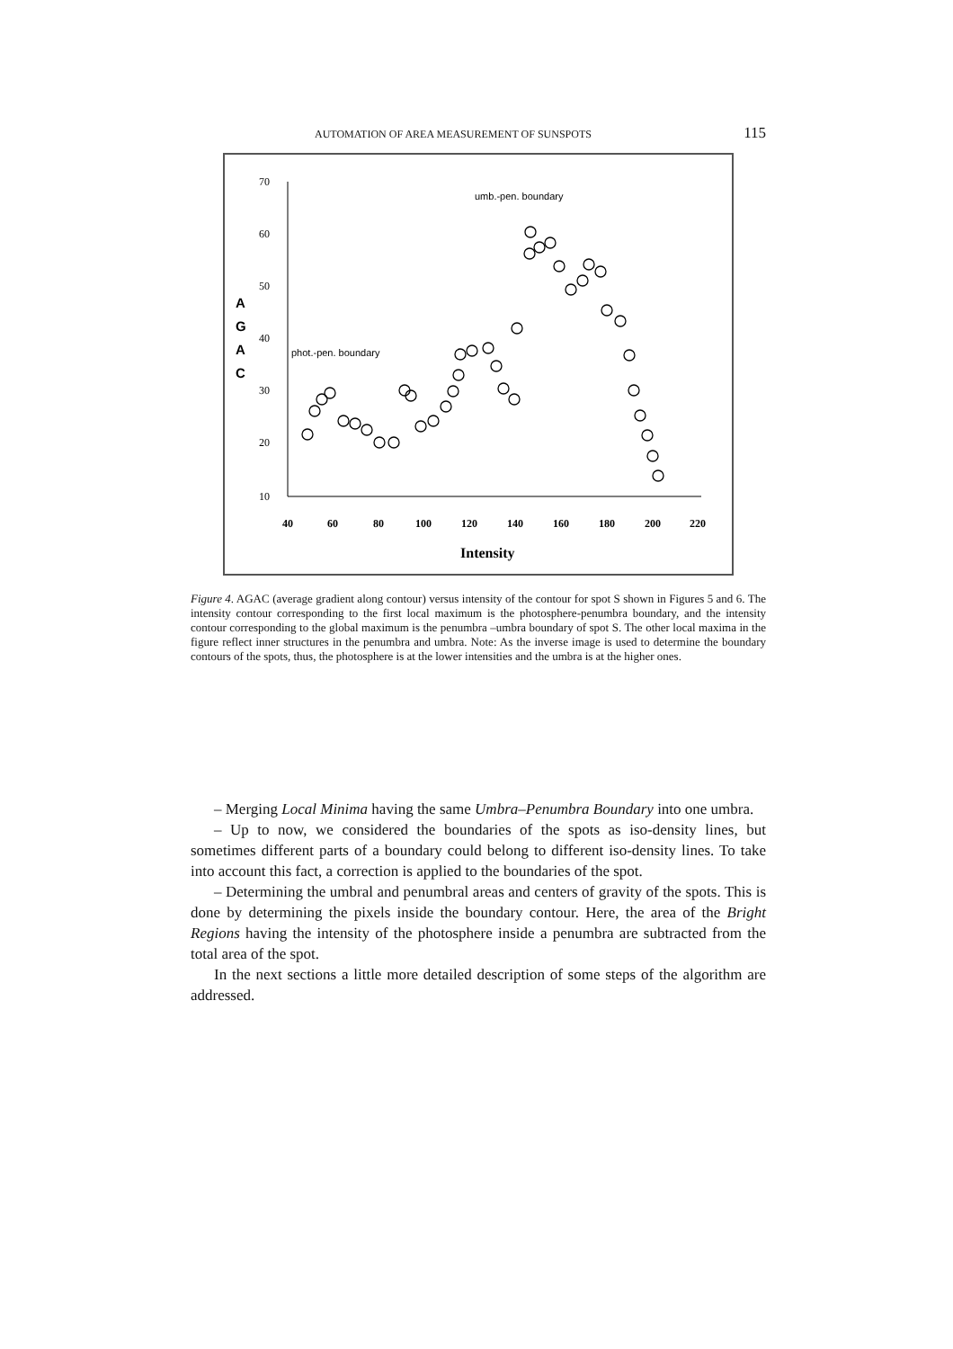AUTOMATION OF AREA MEASUREMENT OF SUNSPOTS 115
70
60
50
40
30
20
10
40
60
80
100
120
140
160
180
200
220
Intensity
A
G
A
C
phot.-pen. boundary
umb.-pen. boundary
Figure 4. AGAC (average gradient along contour) versus intensity of the contour for spot S shown in Figures 5 and 6. The intensity contour corresponding to the first local maximum is the photosphere-penumbra boundary, and the intensity contour corresponding to the global maximum is the penumbra –umbra boundary of spot S. The other local maxima in the figure reflect inner structures in the penumbra and umbra. Note: As the inverse image is used to determine the boundary contours of the spots, thus, the photosphere is at the lower intensities and the umbra is at the higher ones.
– Merging Local Minima having the same Umbra–Penumbra Boundary into one umbra.
– Up to now, we considered the boundaries of the spots as iso-density lines, but sometimes different parts of a boundary could belong to different iso-density lines. To take into account this fact, a correction is applied to the boundaries of the spot.
– Determining the umbral and penumbral areas and centers of gravity of the spots. This is done by determining the pixels inside the boundary contour. Here, the area of the Bright Regions having the intensity of the photosphere inside a penumbra are subtracted from the total area of the spot.
In the next sections a little more detailed description of some steps of the algorithm are addressed.